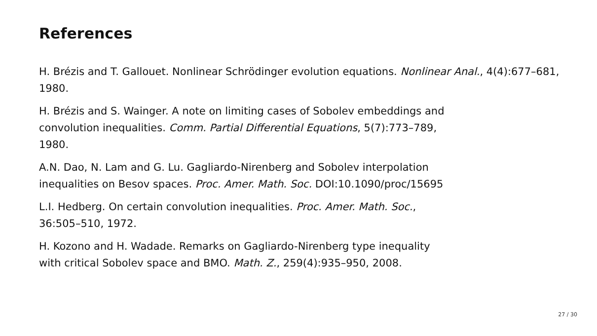References
H. Brézis and T. Gallouet. Nonlinear Schrödinger evolution equations. Nonlinear Anal., 4(4):677–681, 1980.
H. Brézis and S. Wainger. A note on limiting cases of Sobolev embeddings and
convolution inequalities. Comm. Partial Differential Equations, 5(7):773–789,
1980.
A.N. Dao, N. Lam and G. Lu. Gagliardo-Nirenberg and Sobolev interpolation
inequalities on Besov spaces. Proc. Amer. Math. Soc. DOI:10.1090/proc/15695
L.I. Hedberg. On certain convolution inequalities. Proc. Amer. Math. Soc.,
36:505–510, 1972.
H. Kozono and H. Wadade. Remarks on Gagliardo-Nirenberg type inequality
with critical Sobolev space and BMO. Math. Z., 259(4):935–950, 2008.
27 / 30